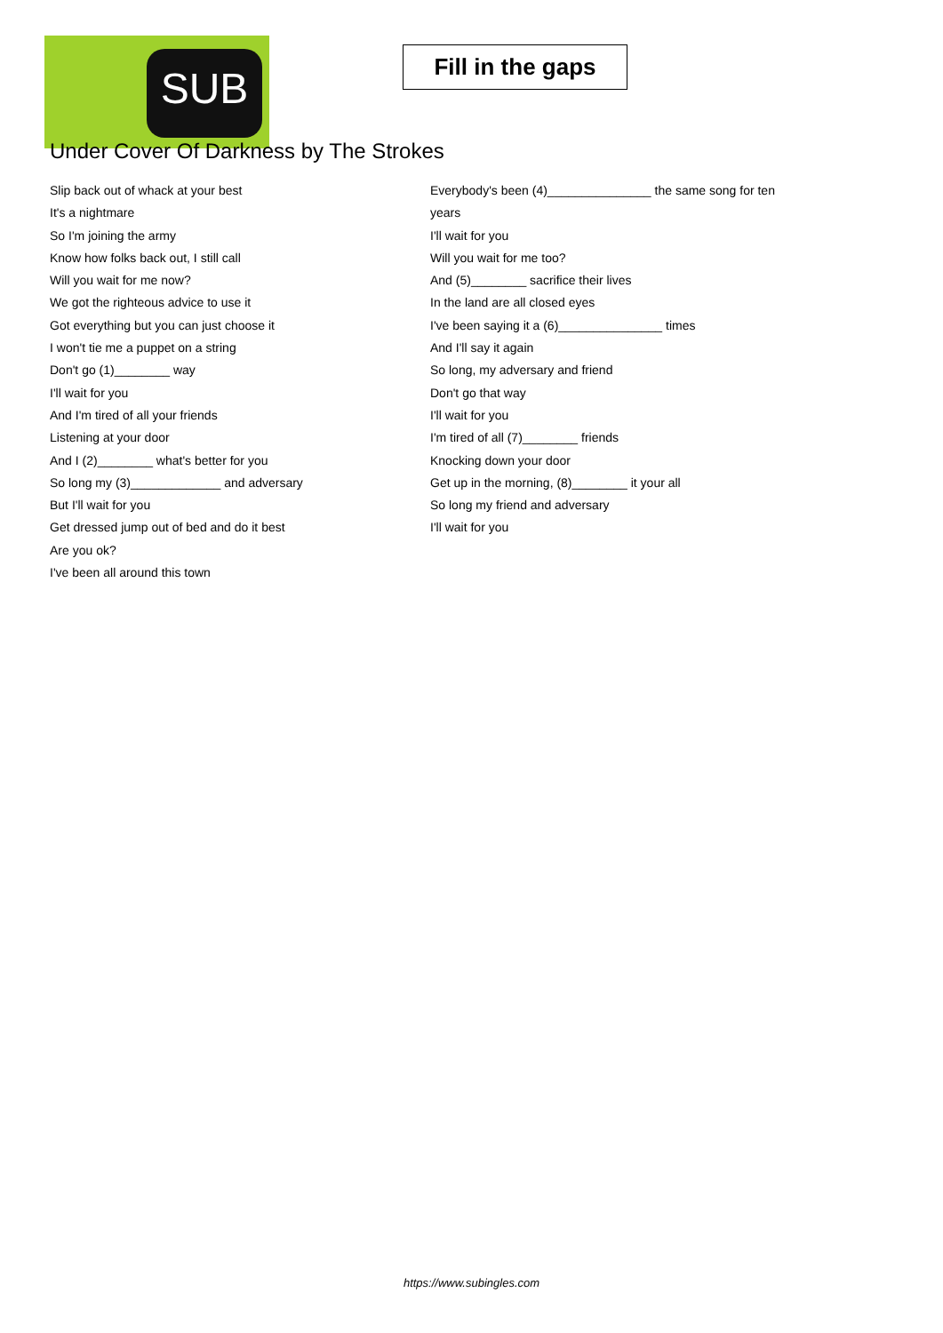SUB
Fill in the gaps
Under Cover Of Darkness by The Strokes
Slip back out of whack at your best
It's a nightmare
So I'm joining the army
Know how folks back out, I still call
Will you wait for me now?
We got the righteous advice to use it
Got everything but you can just choose it
I won't tie me a puppet on a string
Don't go (1)________ way
I'll wait for you
And I'm tired of all your friends
Listening at your door
And I (2)________ what's better for you
So long my (3)_____________ and adversary
But I'll wait for you
Get dressed jump out of bed and do it best
Are you ok?
I've been all around this town
Everybody's been (4)_______________ the same song for ten years
I'll wait for you
Will you wait for me too?
And (5)________ sacrifice their lives
In the land are all closed eyes
I've been saying it a (6)_______________ times
And I'll say it again
So long, my adversary and friend
Don't go that way
I'll wait for you
I'm tired of all (7)________ friends
Knocking down your door
Get up in the morning, (8)________ it your all
So long my friend and adversary
I'll wait for you
https://www.subingles.com